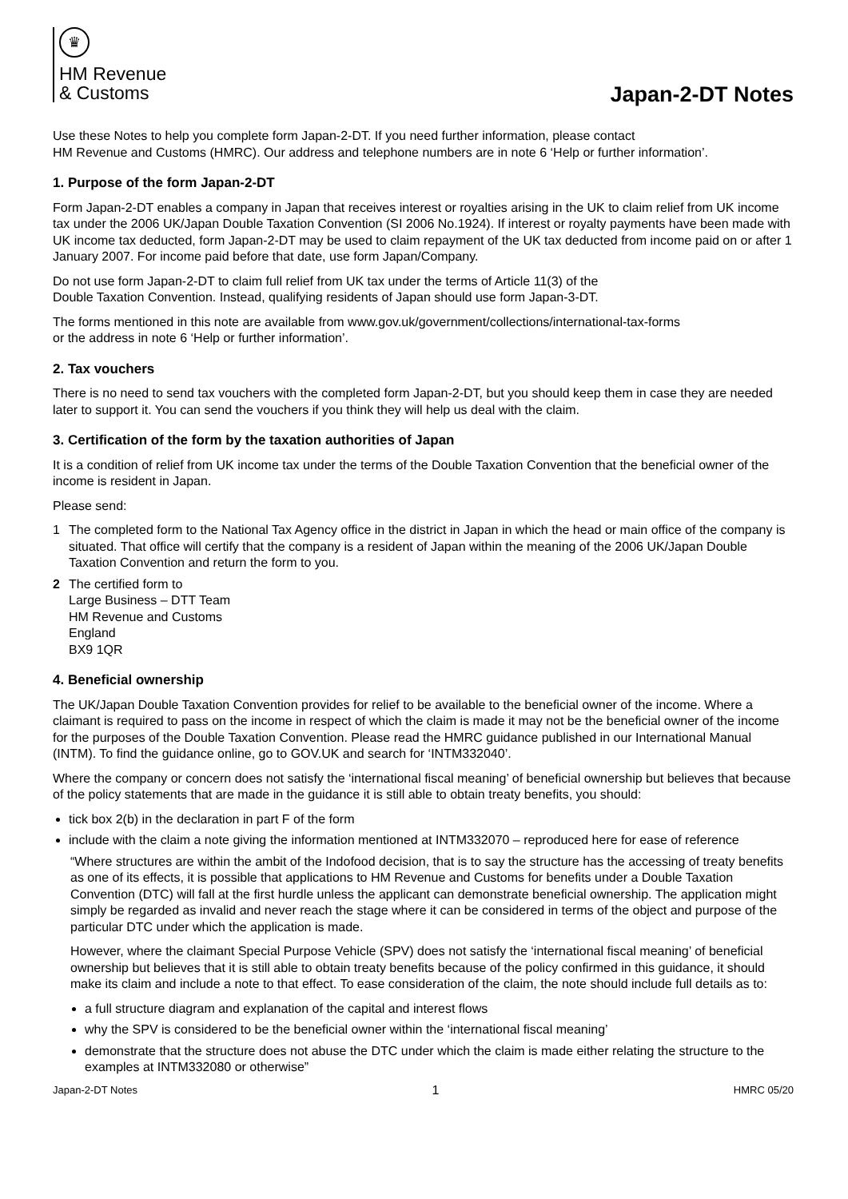♛
HM Revenue
& Customs
Japan-2-DT Notes
Use these Notes to help you complete form Japan-2-DT. If you need further information, please contact
HM Revenue and Customs (HMRC). Our address and telephone numbers are in note 6 ‘Help or further information’.
1. Purpose of the form Japan-2-DT
Form Japan-2-DT enables a company in Japan that receives interest or royalties arising in the UK to claim relief from UK income tax under the 2006 UK/Japan Double Taxation Convention (SI 2006 No.1924). If interest or royalty payments have been made with UK income tax deducted, form Japan-2-DT may be used to claim repayment of the UK tax deducted from income paid on or after 1 January 2007. For income paid before that date, use form Japan/Company.
Do not use form Japan-2-DT to claim full relief from UK tax under the terms of Article 11(3) of the
Double Taxation Convention. Instead, qualifying residents of Japan should use form Japan-3-DT.
The forms mentioned in this note are available from www.gov.uk/government/collections/international-tax-forms
or the address in note 6 ‘Help or further information’.
2. Tax vouchers
There is no need to send tax vouchers with the completed form Japan-2-DT, but you should keep them in case they are needed later to support it. You can send the vouchers if you think they will help us deal with the claim.
3. Certification of the form by the taxation authorities of Japan
It is a condition of relief from UK income tax under the terms of the Double Taxation Convention that the beneficial owner of the income is resident in Japan.
Please send:
1 The completed form to the National Tax Agency office in the district in Japan in which the head or main office of the company is situated. That office will certify that the company is a resident of Japan within the meaning of the 2006 UK/Japan Double Taxation Convention and return the form to you.
2 The certified form to
Large Business – DTT Team
HM Revenue and Customs
England
BX9 1QR
4. Beneficial ownership
The UK/Japan Double Taxation Convention provides for relief to be available to the beneficial owner of the income. Where a claimant is required to pass on the income in respect of which the claim is made it may not be the beneficial owner of the income for the purposes of the Double Taxation Convention. Please read the HMRC guidance published in our International Manual (INTM). To find the guidance online, go to GOV.UK and search for ‘INTM332040’.
Where the company or concern does not satisfy the ‘international fiscal meaning’ of beneficial ownership but believes that because of the policy statements that are made in the guidance it is still able to obtain treaty benefits, you should:
tick box 2(b) in the declaration in part F of the form
include with the claim a note giving the information mentioned at INTM332070 – reproduced here for ease of reference
“Where structures are within the ambit of the Indofood decision, that is to say the structure has the accessing of treaty benefits as one of its effects, it is possible that applications to HM Revenue and Customs for benefits under a Double Taxation Convention (DTC) will fall at the first hurdle unless the applicant can demonstrate beneficial ownership. The application might simply be regarded as invalid and never reach the stage where it can be considered in terms of the object and purpose of the particular DTC under which the application is made.
However, where the claimant Special Purpose Vehicle (SPV) does not satisfy the ‘international fiscal meaning’ of beneficial ownership but believes that it is still able to obtain treaty benefits because of the policy confirmed in this guidance, it should make its claim and include a note to that effect. To ease consideration of the claim, the note should include full details as to:
a full structure diagram and explanation of the capital and interest flows
why the SPV is considered to be the beneficial owner within the ‘international fiscal meaning’
demonstrate that the structure does not abuse the DTC under which the claim is made either relating the structure to the examples at INTM332080 or otherwise”
Japan-2-DT Notes 1 HMRC 05/20